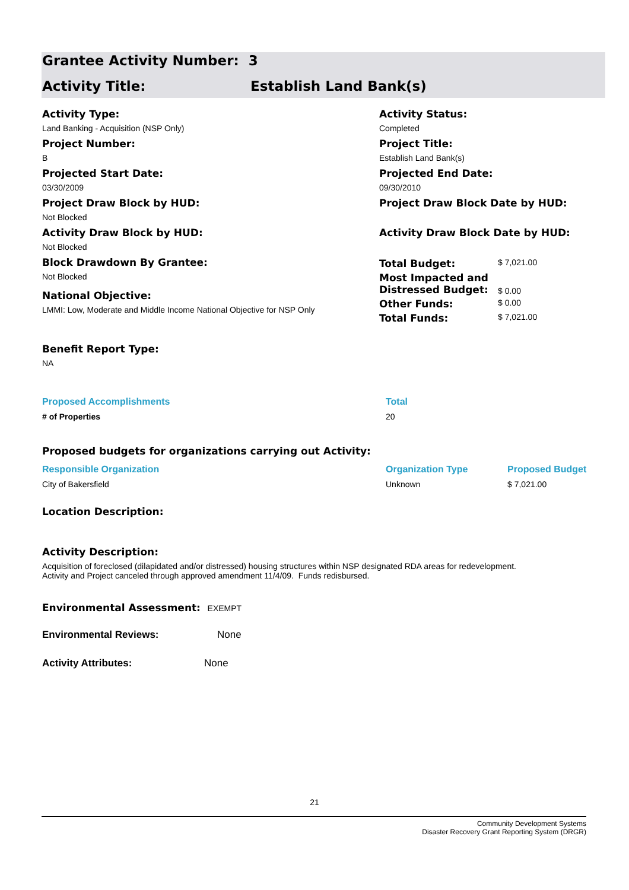Grantee Activity Number: 3
Activity Title: Establish Land Bank(s)
Activity Type:
Land Banking - Acquisition (NSP Only)
Project Number:
B
Projected Start Date:
03/30/2009
Project Draw Block by HUD:
Not Blocked
Activity Draw Block by HUD:
Not Blocked
Block Drawdown By Grantee:
Not Blocked
National Objective:
LMMI: Low, Moderate and Middle Income National Objective for NSP Only
Activity Status:
Completed
Project Title:
Establish Land Bank(s)
Projected End Date:
09/30/2010
Project Draw Block Date by HUD:
Activity Draw Block Date by HUD:
| Total Budget: | $ 7,021.00 |
| Most Impacted and Distressed Budget: | $ 0.00 |
| Other Funds: | $ 0.00 |
| Total Funds: | $ 7,021.00 |
Benefit Report Type:
NA
Proposed Accomplishments Total
# of Properties 20
Proposed budgets for organizations carrying out Activity:
Responsible Organization Organization Type Proposed Budget
City of Bakersfield Unknown $ 7,021.00
Location Description:
Activity Description:
Acquisition of foreclosed (dilapidated and/or distressed) housing structures within NSP designated RDA areas for redevelopment. Activity and Project canceled through approved amendment 11/4/09. Funds redisbursed.
Environmental Assessment: EXEMPT
Environmental Reviews: None
Activity Attributes: None
21
Community Development Systems
Disaster Recovery Grant Reporting System (DRGR)